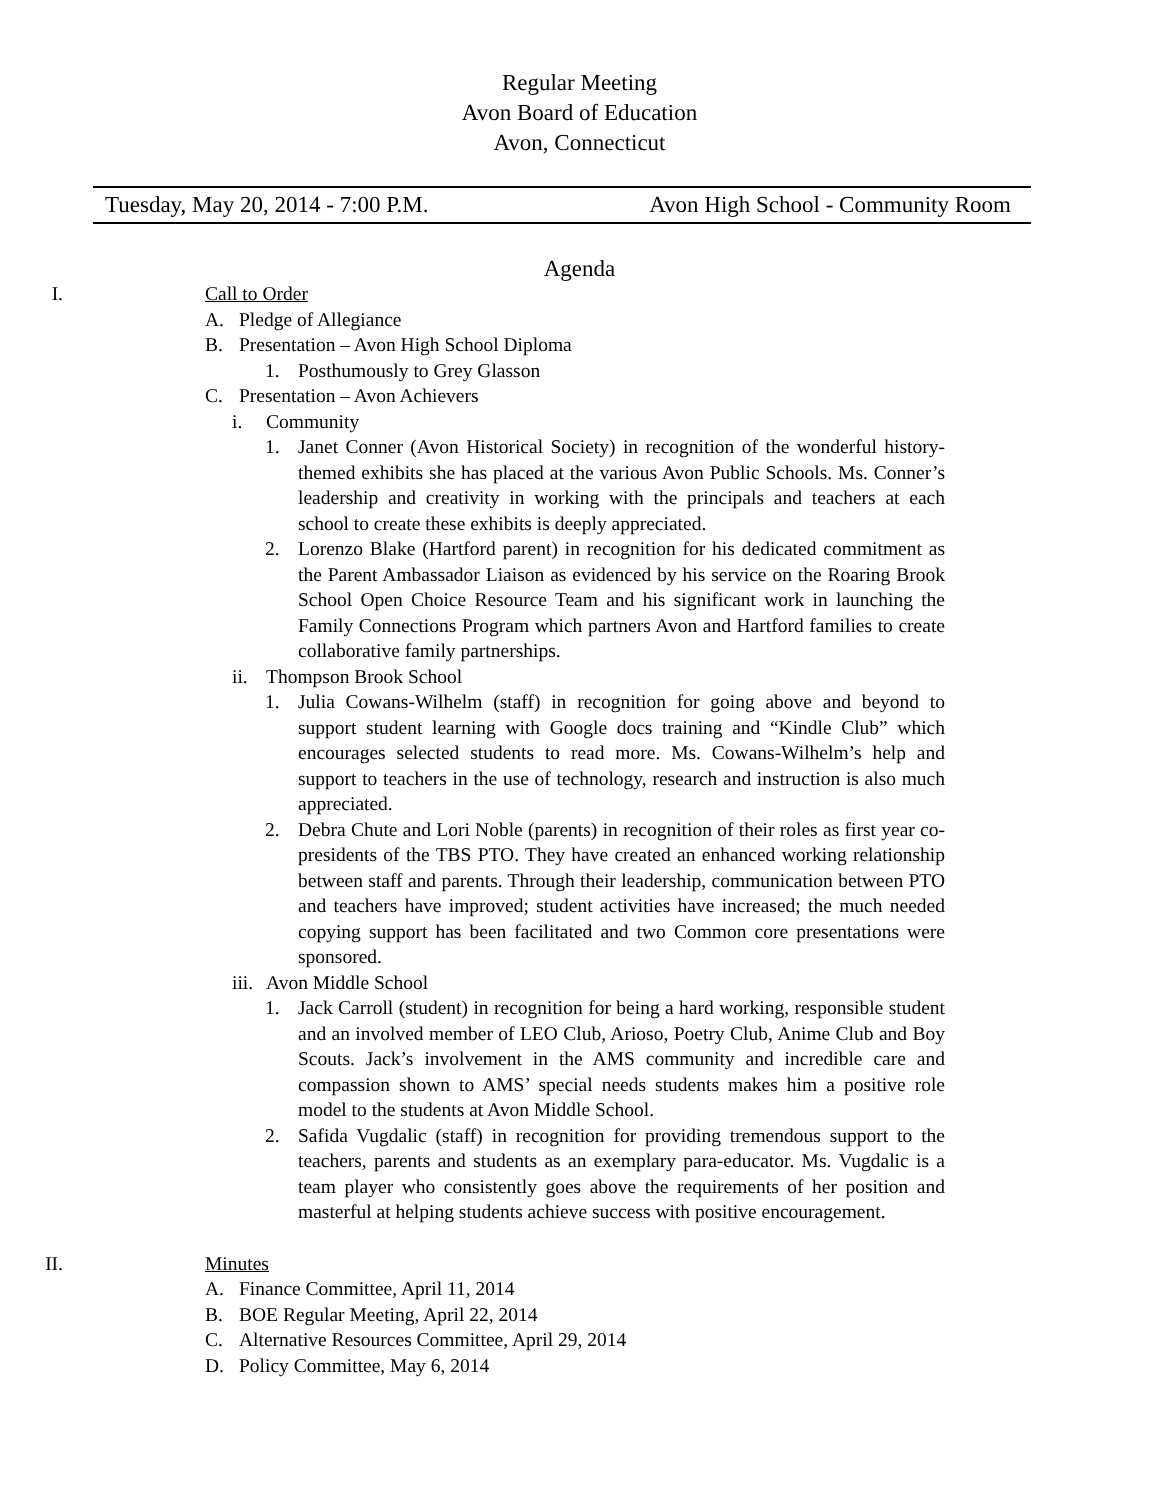Regular Meeting
Avon Board of Education
Avon, Connecticut
Tuesday, May 20, 2014 - 7:00 P.M. Avon High School - Community Room
Agenda
I. Call to Order
A. Pledge of Allegiance
B. Presentation – Avon High School Diploma
1. Posthumously to Grey Glasson
C. Presentation – Avon Achievers
i. Community
1. Janet Conner (Avon Historical Society) in recognition of the wonderful history-themed exhibits she has placed at the various Avon Public Schools. Ms. Conner’s leadership and creativity in working with the principals and teachers at each school to create these exhibits is deeply appreciated.
2. Lorenzo Blake (Hartford parent) in recognition for his dedicated commitment as the Parent Ambassador Liaison as evidenced by his service on the Roaring Brook School Open Choice Resource Team and his significant work in launching the Family Connections Program which partners Avon and Hartford families to create collaborative family partnerships.
ii. Thompson Brook School
1. Julia Cowans-Wilhelm (staff) in recognition for going above and beyond to support student learning with Google docs training and “Kindle Club” which encourages selected students to read more. Ms. Cowans-Wilhelm’s help and support to teachers in the use of technology, research and instruction is also much appreciated.
2. Debra Chute and Lori Noble (parents) in recognition of their roles as first year co-presidents of the TBS PTO. They have created an enhanced working relationship between staff and parents. Through their leadership, communication between PTO and teachers have improved; student activities have increased; the much needed copying support has been facilitated and two Common core presentations were sponsored.
iii. Avon Middle School
1. Jack Carroll (student) in recognition for being a hard working, responsible student and an involved member of LEO Club, Arioso, Poetry Club, Anime Club and Boy Scouts. Jack’s involvement in the AMS community and incredible care and compassion shown to AMS’ special needs students makes him a positive role model to the students at Avon Middle School.
2. Safida Vugdalic (staff) in recognition for providing tremendous support to the teachers, parents and students as an exemplary para-educator. Ms. Vugdalic is a team player who consistently goes above the requirements of her position and masterful at helping students achieve success with positive encouragement.
II. Minutes
A. Finance Committee, April 11, 2014
B. BOE Regular Meeting, April 22, 2014
C. Alternative Resources Committee, April 29, 2014
D. Policy Committee, May 6, 2014